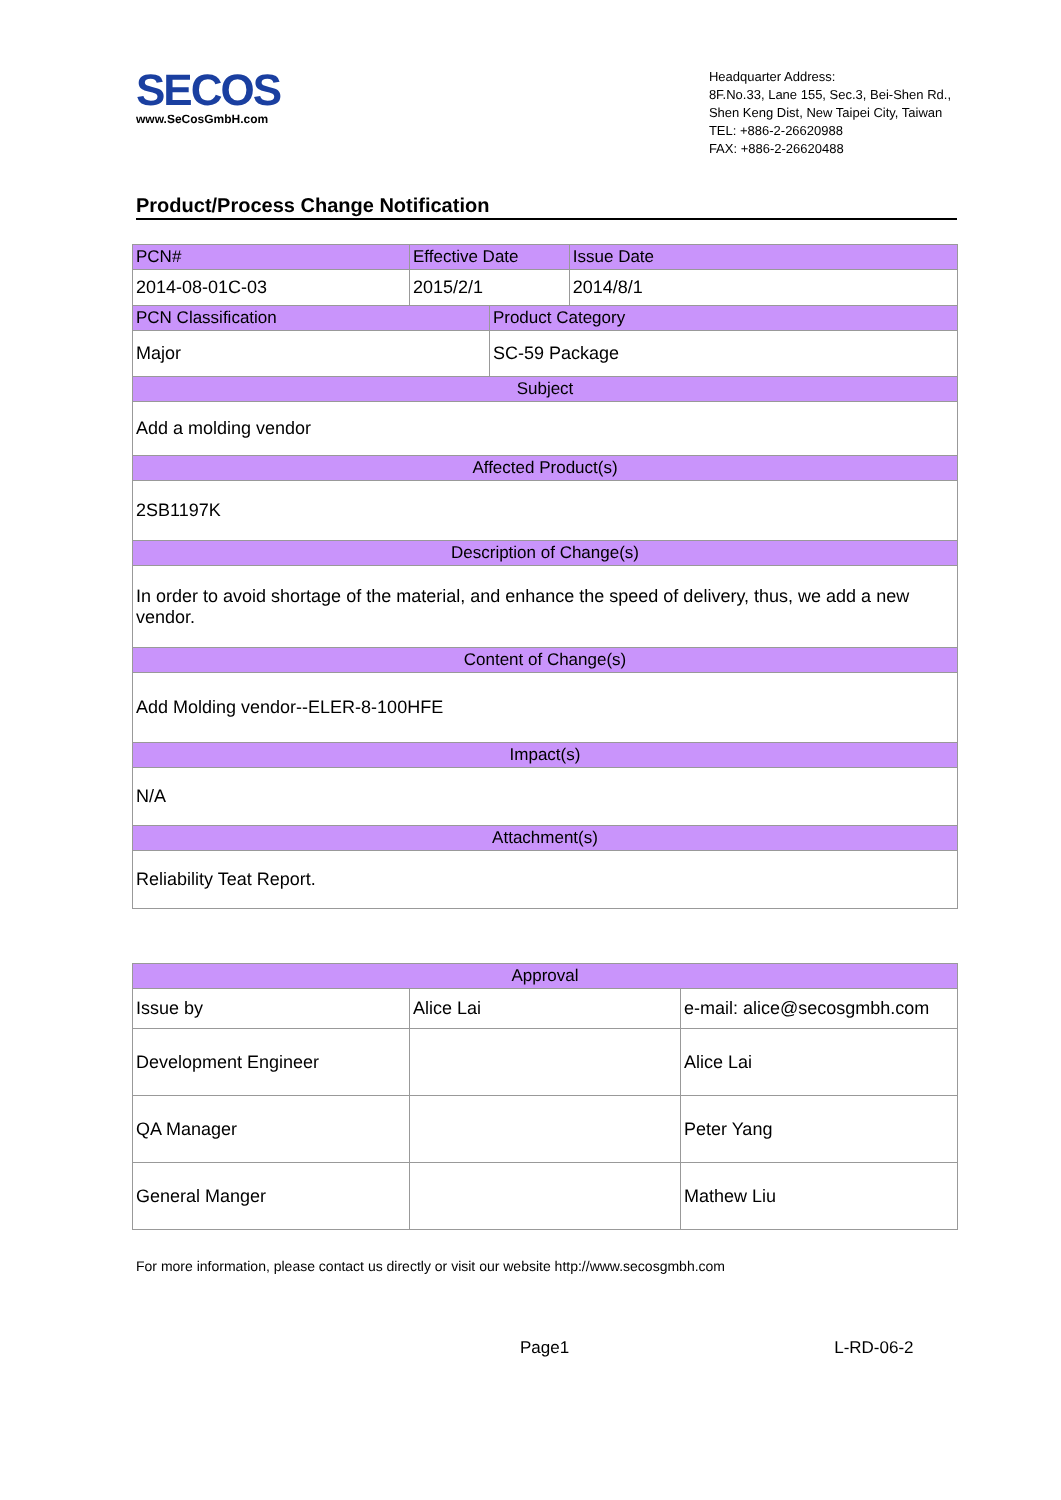SECOS
www.SeCosGmbH.com
Headquarter Address:
8F.No.33, Lane 155, Sec.3, Bei-Shen Rd.,
Shen Keng Dist, New Taipei City, Taiwan
TEL: +886-2-26620988
FAX: +886-2-26620488
Product/Process Change Notification
| PCN# | Effective Date | | Issue Date |
| 2014-08-01C-03 | 2015/2/1 | | 2014/8/1 |
| PCN Classification | | Product Category | |
| Major | | SC-59 Package | |
| Subject | | | |
| Add a molding vendor | | | |
| Affected Product(s) | | | |
| 2SB1197K | | | |
| Description of Change(s) | | | |
| In order to avoid shortage of the material, and enhance the speed of delivery, thus, we add a new vendor. | | | |
| Content of Change(s) | | | |
| Add Molding vendor--ELER-8-100HFE | | | |
| Impact(s) | | | |
| N/A | | | |
| Attachment(s) | | | |
| Reliability Teat Report. | | | |
| Approval | | |
| Issue by | Alice Lai | e-mail: alice@secosgmbh.com |
| Development Engineer | | Alice Lai |
| QA Manager | | Peter Yang |
| General Manger | | Mathew Liu |
For more information, please contact us directly or visit our website http://www.secosgmbh.com
Page1 L-RD-06-2